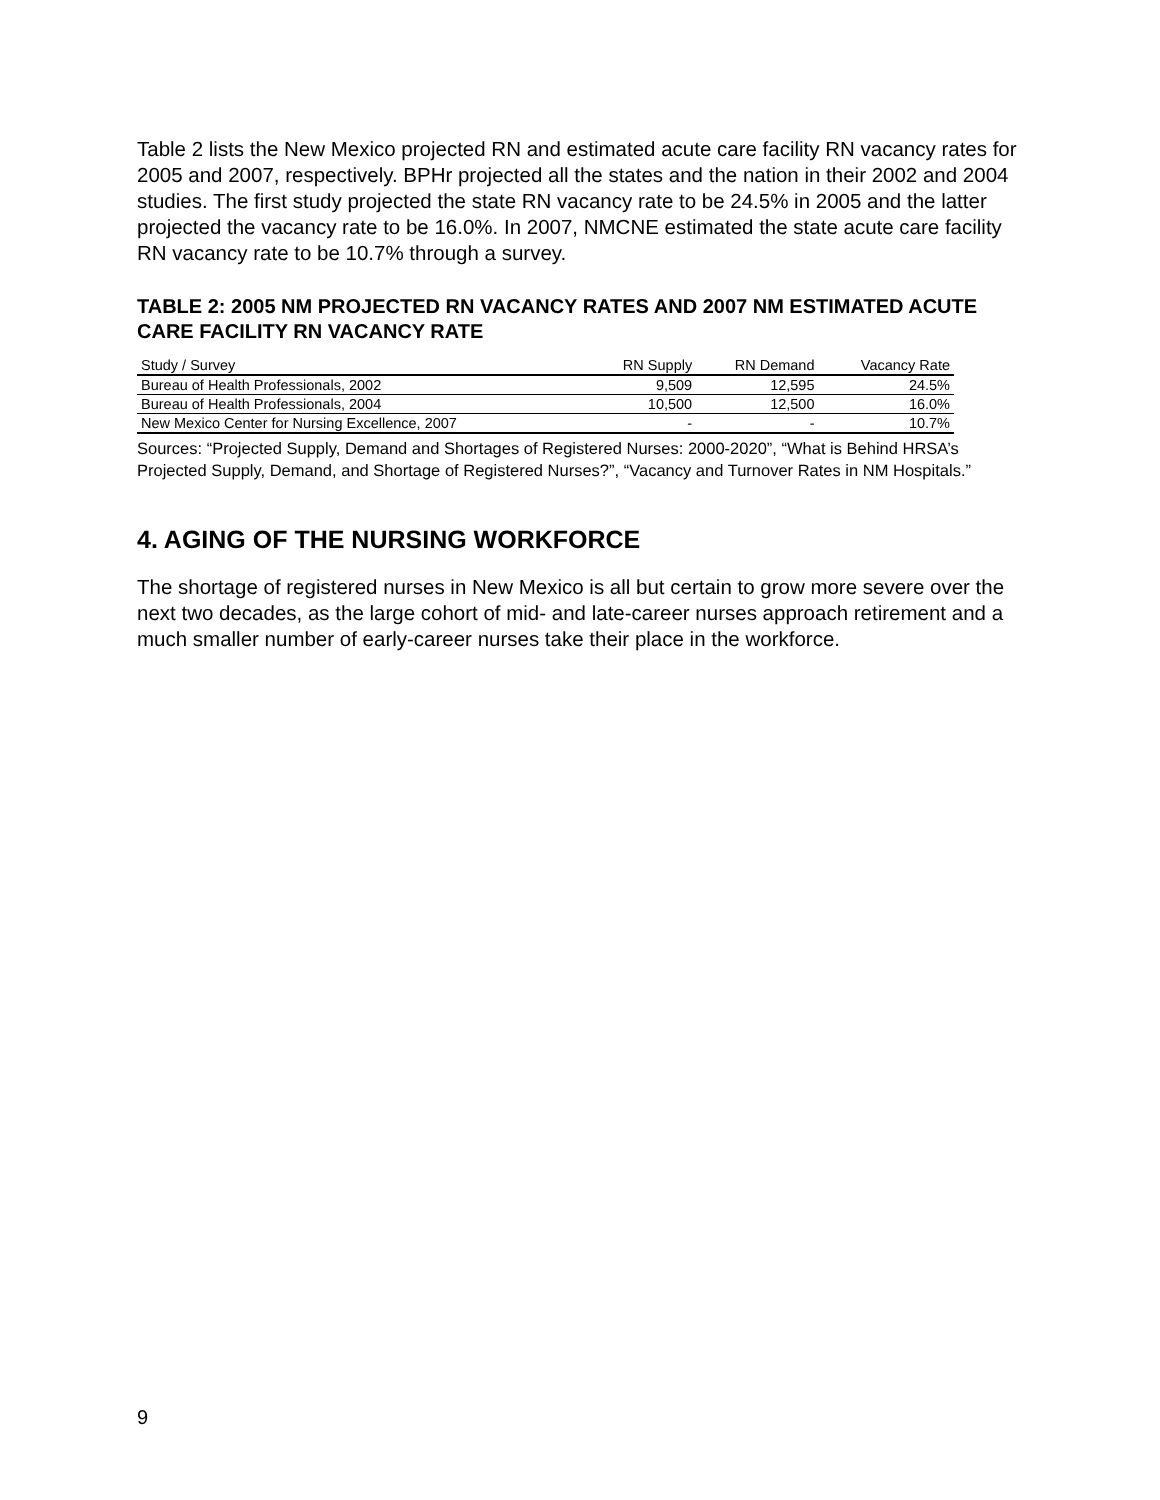Table 2 lists the New Mexico projected RN and estimated acute care facility RN vacancy rates for 2005 and 2007, respectively. BPHr projected all the states and the nation in their 2002 and 2004 studies. The first study projected the state RN vacancy rate to be 24.5% in 2005 and the latter projected the vacancy rate to be 16.0%. In 2007, NMCNE estimated the state acute care facility RN vacancy rate to be 10.7% through a survey.
TABLE 2: 2005 NM PROJECTED RN VACANCY RATES AND 2007 NM ESTIMATED ACUTE CARE FACILITY RN VACANCY RATE
| Study / Survey | RN Supply | RN Demand | Vacancy Rate |
| --- | --- | --- | --- |
| Bureau of Health Professionals, 2002 | 9,509 | 12,595 | 24.5% |
| Bureau of Health Professionals, 2004 | 10,500 | 12,500 | 16.0% |
| New Mexico Center for Nursing Excellence, 2007 | - | - | 10.7% |
Sources: “Projected Supply, Demand and Shortages of Registered Nurses: 2000-2020”, “What is Behind HRSA’s Projected Supply, Demand, and Shortage of Registered Nurses?”, “Vacancy and Turnover Rates in NM Hospitals.”
4. AGING OF THE NURSING WORKFORCE
The shortage of registered nurses in New Mexico is all but certain to grow more severe over the next two decades, as the large cohort of mid- and late-career nurses approach retirement and a much smaller number of early-career nurses take their place in the workforce.
9